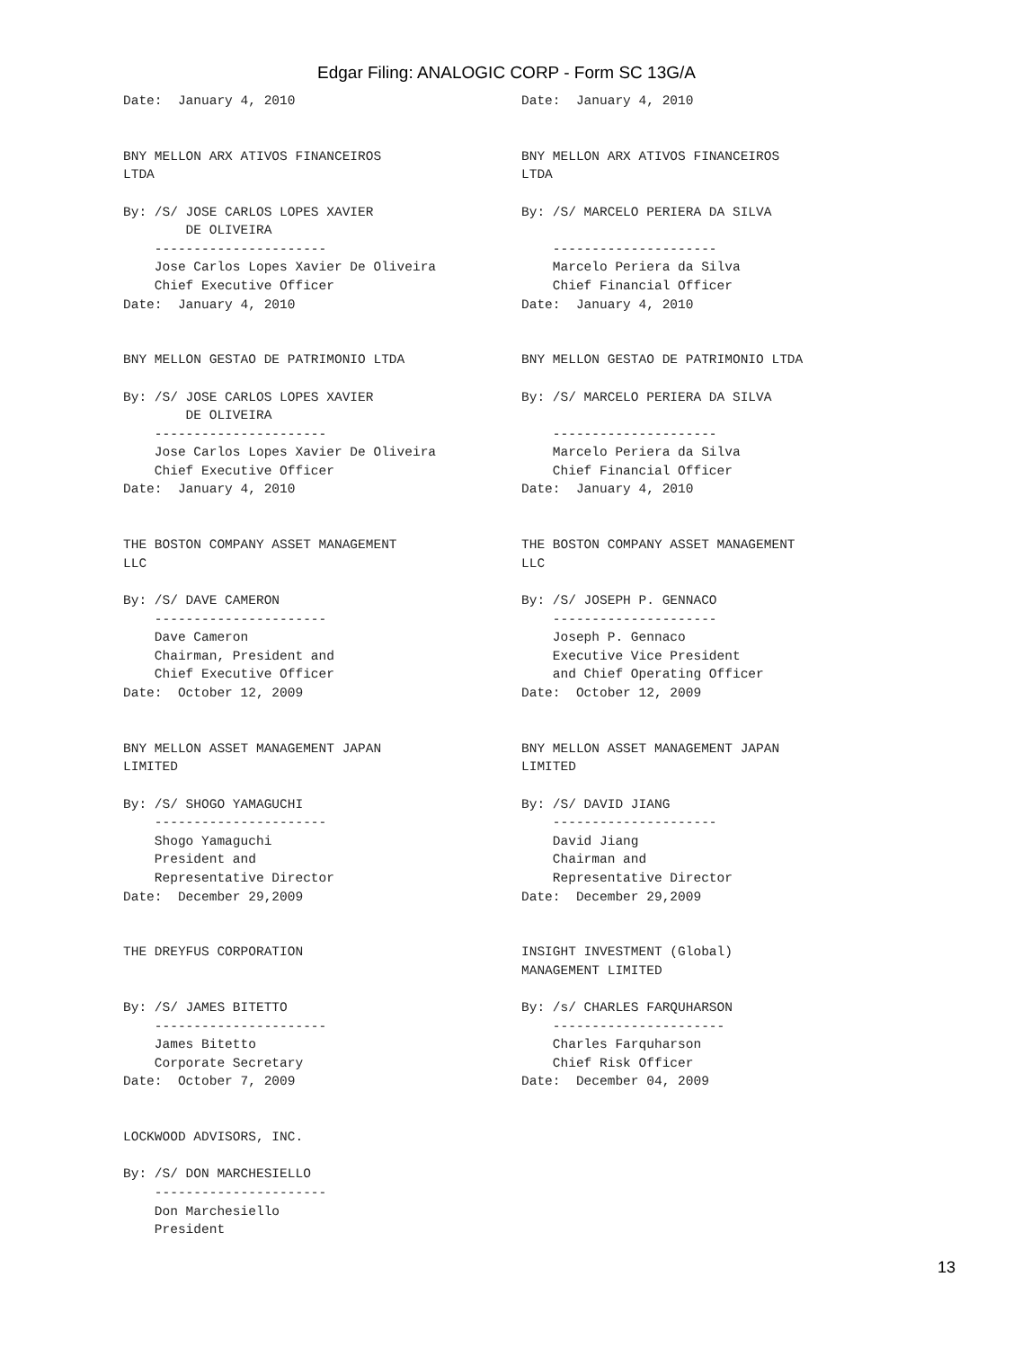Edgar Filing: ANALOGIC CORP - Form SC 13G/A
Date:  January 4, 2010


BNY MELLON ARX ATIVOS FINANCEIROS
LTDA

By: /S/ JOSE CARLOS LOPES XAVIER
        DE OLIVEIRA
    ----------------------
    Jose Carlos Lopes Xavier De Oliveira
    Chief Executive Officer
Date:  January 4, 2010


BNY MELLON GESTAO DE PATRIMONIO LTDA

By: /S/ JOSE CARLOS LOPES XAVIER
        DE OLIVEIRA
    ----------------------
    Jose Carlos Lopes Xavier De Oliveira
    Chief Executive Officer
Date:  January 4, 2010


THE BOSTON COMPANY ASSET MANAGEMENT
LLC

By: /S/ DAVE CAMERON
    ----------------------
    Dave Cameron
    Chairman, President and
    Chief Executive Officer
Date:  October 12, 2009


BNY MELLON ASSET MANAGEMENT JAPAN
LIMITED

By: /S/ SHOGO YAMAGUCHI
    ----------------------
    Shogo Yamaguchi
    President and
    Representative Director
Date:  December 29,2009


THE DREYFUS CORPORATION


By: /S/ JAMES BITETTO
    ----------------------
    James Bitetto
    Corporate Secretary
Date:  October 7, 2009


LOCKWOOD ADVISORS, INC.

By: /S/ DON MARCHESIELLO
    ----------------------
    Don Marchesiello
    President
Date:  January 4, 2010


BNY MELLON ARX ATIVOS FINANCEIROS
LTDA

By: /S/ MARCELO PERIERA DA SILVA

    ---------------------
    Marcelo Periera da Silva
    Chief Financial Officer
Date:  January 4, 2010


BNY MELLON GESTAO DE PATRIMONIO LTDA

By: /S/ MARCELO PERIERA DA SILVA

    ---------------------
    Marcelo Periera da Silva
    Chief Financial Officer
Date:  January 4, 2010


THE BOSTON COMPANY ASSET MANAGEMENT
LLC

By: /S/ JOSEPH P. GENNACO
    ---------------------
    Joseph P. Gennaco
    Executive Vice President
    and Chief Operating Officer
Date:  October 12, 2009


BNY MELLON ASSET MANAGEMENT JAPAN
LIMITED

By: /S/ DAVID JIANG
    ---------------------
    David Jiang
    Chairman and
    Representative Director
Date:  December 29,2009


INSIGHT INVESTMENT (Global)
MANAGEMENT LIMITED

By: /s/ CHARLES FARQUHARSON
    ----------------------
    Charles Farquharson
    Chief Risk Officer
Date:  December 04, 2009
13